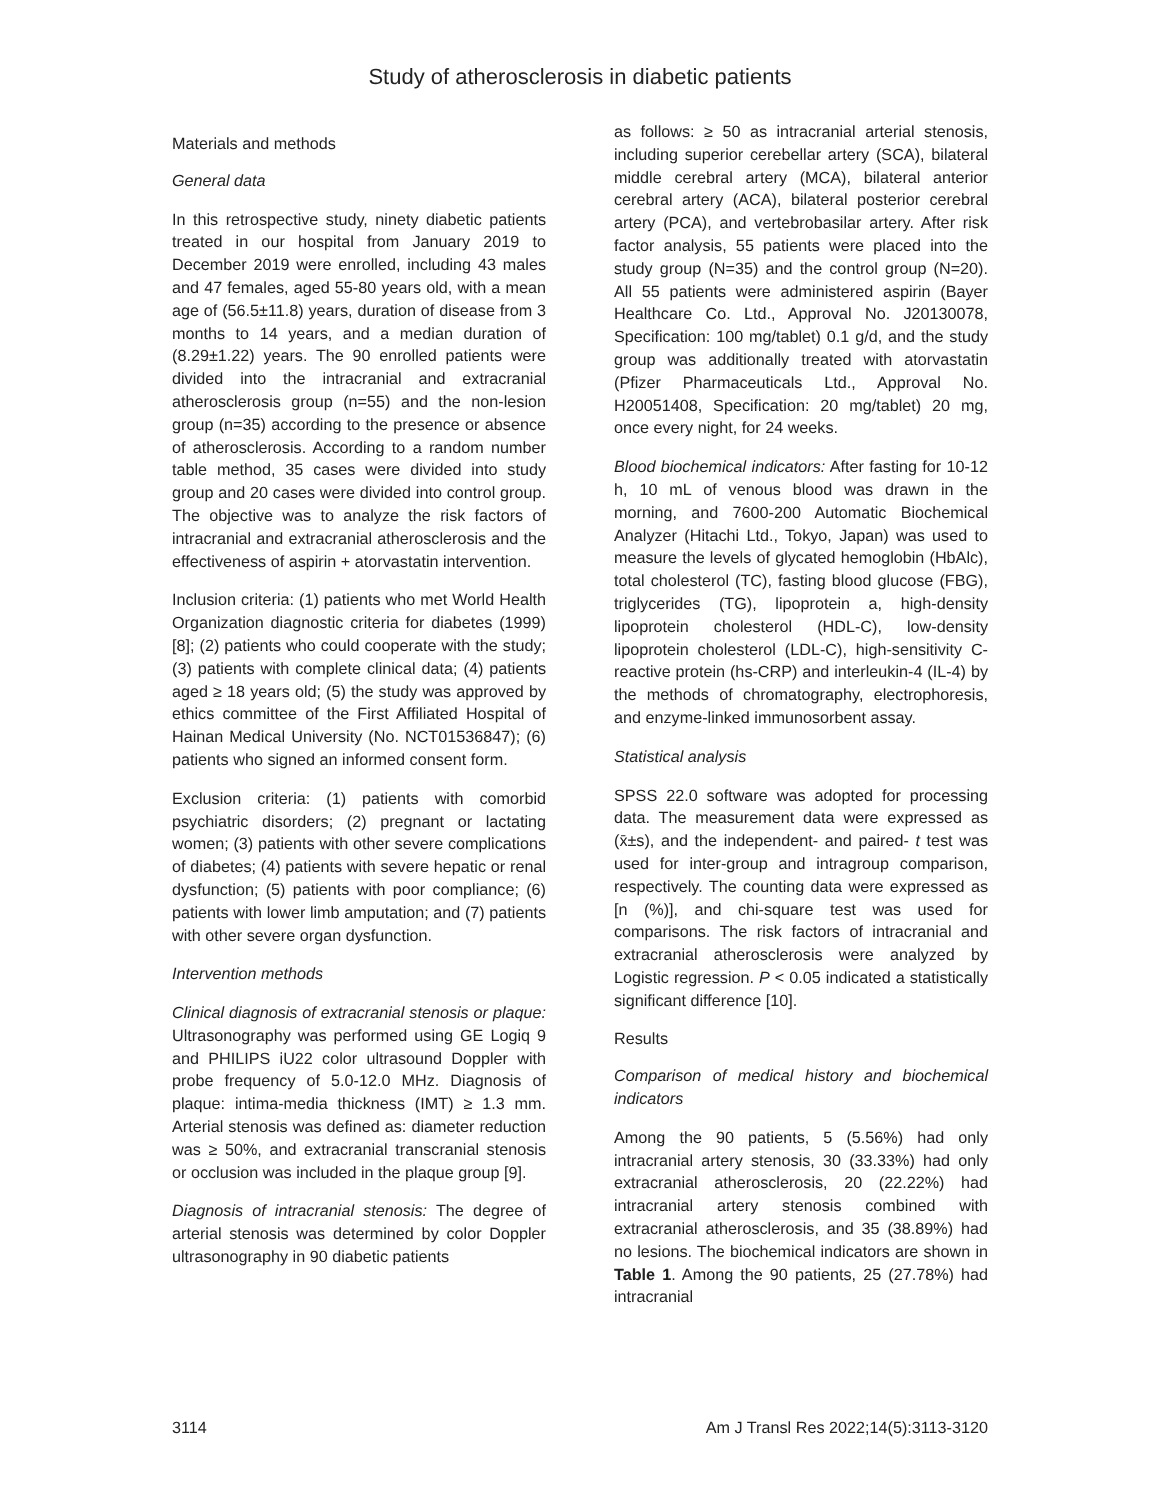Study of atherosclerosis in diabetic patients
Materials and methods
General data
In this retrospective study, ninety diabetic patients treated in our hospital from January 2019 to December 2019 were enrolled, including 43 males and 47 females, aged 55-80 years old, with a mean age of (56.5±11.8) years, duration of disease from 3 months to 14 years, and a median duration of (8.29±1.22) years. The 90 enrolled patients were divided into the intracranial and extracranial atherosclerosis group (n=55) and the non-lesion group (n=35) according to the presence or absence of atherosclerosis. According to a random number table method, 35 cases were divided into study group and 20 cases were divided into control group. The objective was to analyze the risk factors of intracranial and extracranial atherosclerosis and the effectiveness of aspirin + atorvastatin intervention.
Inclusion criteria: (1) patients who met World Health Organization diagnostic criteria for diabetes (1999) [8]; (2) patients who could cooperate with the study; (3) patients with complete clinical data; (4) patients aged ≥ 18 years old; (5) the study was approved by ethics committee of the First Affiliated Hospital of Hainan Medical University (No. NCT01536847); (6) patients who signed an informed consent form.
Exclusion criteria: (1) patients with comorbid psychiatric disorders; (2) pregnant or lactating women; (3) patients with other severe complications of diabetes; (4) patients with severe hepatic or renal dysfunction; (5) patients with poor compliance; (6) patients with lower limb amputation; and (7) patients with other severe organ dysfunction.
Intervention methods
Clinical diagnosis of extracranial stenosis or plaque: Ultrasonography was performed using GE Logiq 9 and PHILIPS iU22 color ultrasound Doppler with probe frequency of 5.0-12.0 MHz. Diagnosis of plaque: intima-media thickness (IMT) ≥ 1.3 mm. Arterial stenosis was defined as: diameter reduction was ≥ 50%, and extracranial transcranial stenosis or occlusion was included in the plaque group [9].
Diagnosis of intracranial stenosis: The degree of arterial stenosis was determined by color Doppler ultrasonography in 90 diabetic patients
as follows: ≥ 50 as intracranial arterial stenosis, including superior cerebellar artery (SCA), bilateral middle cerebral artery (MCA), bilateral anterior cerebral artery (ACA), bilateral posterior cerebral artery (PCA), and vertebrobasilar artery. After risk factor analysis, 55 patients were placed into the study group (N=35) and the control group (N=20). All 55 patients were administered aspirin (Bayer Healthcare Co. Ltd., Approval No. J20130078, Specification: 100 mg/tablet) 0.1 g/d, and the study group was additionally treated with atorvastatin (Pfizer Pharmaceuticals Ltd., Approval No. H20051408, Specification: 20 mg/tablet) 20 mg, once every night, for 24 weeks.
Blood biochemical indicators: After fasting for 10-12 h, 10 mL of venous blood was drawn in the morning, and 7600-200 Automatic Biochemical Analyzer (Hitachi Ltd., Tokyo, Japan) was used to measure the levels of glycated hemoglobin (HbAlc), total cholesterol (TC), fasting blood glucose (FBG), triglycerides (TG), lipoprotein a, high-density lipoprotein cholesterol (HDL-C), low-density lipoprotein cholesterol (LDL-C), high-sensitivity C-reactive protein (hs-CRP) and interleukin-4 (IL-4) by the methods of chromatography, electrophoresis, and enzyme-linked immunosorbent assay.
Statistical analysis
SPSS 22.0 software was adopted for processing data. The measurement data were expressed as (x̄±s), and the independent- and paired- t test was used for inter-group and intragroup comparison, respectively. The counting data were expressed as [n (%)], and chi-square test was used for comparisons. The risk factors of intracranial and extracranial atherosclerosis were analyzed by Logistic regression. P < 0.05 indicated a statistically significant difference [10].
Results
Comparison of medical history and biochemical indicators
Among the 90 patients, 5 (5.56%) had only intracranial artery stenosis, 30 (33.33%) had only extracranial atherosclerosis, 20 (22.22%) had intracranial artery stenosis combined with extracranial atherosclerosis, and 35 (38.89%) had no lesions. The biochemical indicators are shown in Table 1. Among the 90 patients, 25 (27.78%) had intracranial
3114 Am J Transl Res 2022;14(5):3113-3120